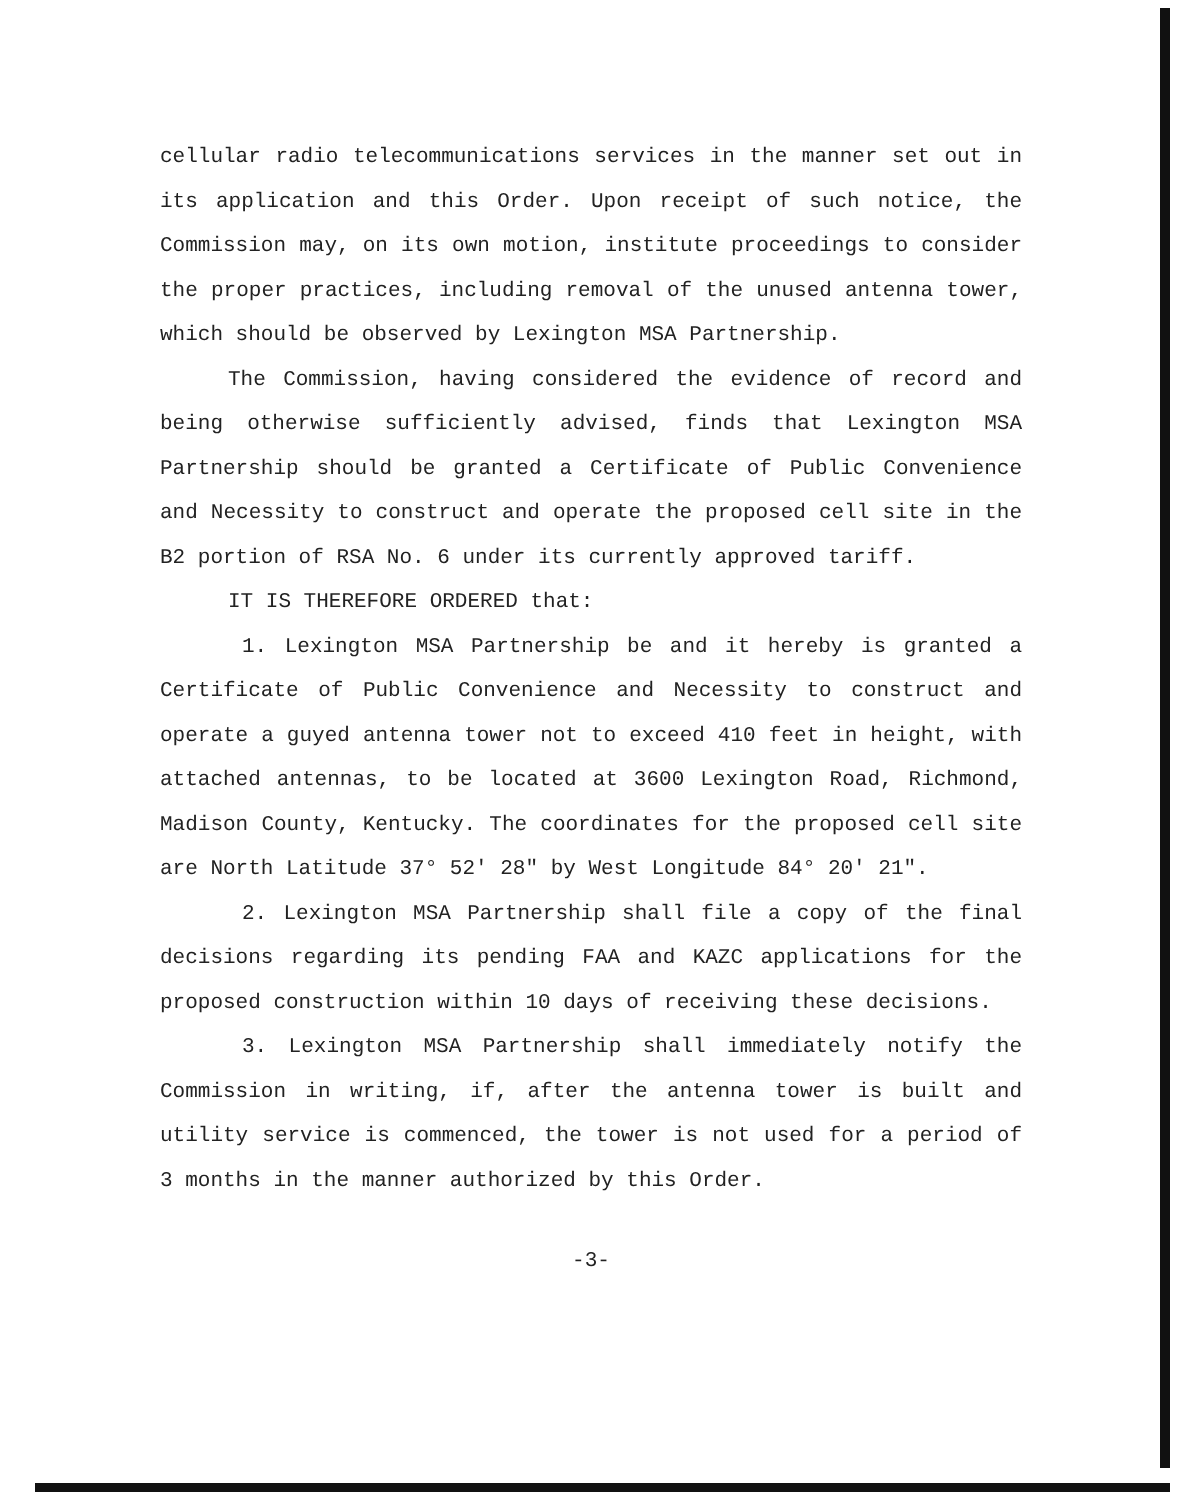cellular radio telecommunications services in the manner set out in its application and this Order. Upon receipt of such notice, the Commission may, on its own motion, institute proceedings to consider the proper practices, including removal of the unused antenna tower, which should be observed by Lexington MSA Partnership.
The Commission, having considered the evidence of record and being otherwise sufficiently advised, finds that Lexington MSA Partnership should be granted a Certificate of Public Convenience and Necessity to construct and operate the proposed cell site in the B2 portion of RSA No. 6 under its currently approved tariff.
IT IS THEREFORE ORDERED that:
1. Lexington MSA Partnership be and it hereby is granted a Certificate of Public Convenience and Necessity to construct and operate a guyed antenna tower not to exceed 410 feet in height, with attached antennas, to be located at 3600 Lexington Road, Richmond, Madison County, Kentucky. The coordinates for the proposed cell site are North Latitude 37° 52′ 28" by West Longitude 84° 20′ 21".
2. Lexington MSA Partnership shall file a copy of the final decisions regarding its pending FAA and KAZC applications for the proposed construction within 10 days of receiving these decisions.
3. Lexington MSA Partnership shall immediately notify the Commission in writing, if, after the antenna tower is built and utility service is commenced, the tower is not used for a period of 3 months in the manner authorized by this Order.
-3-